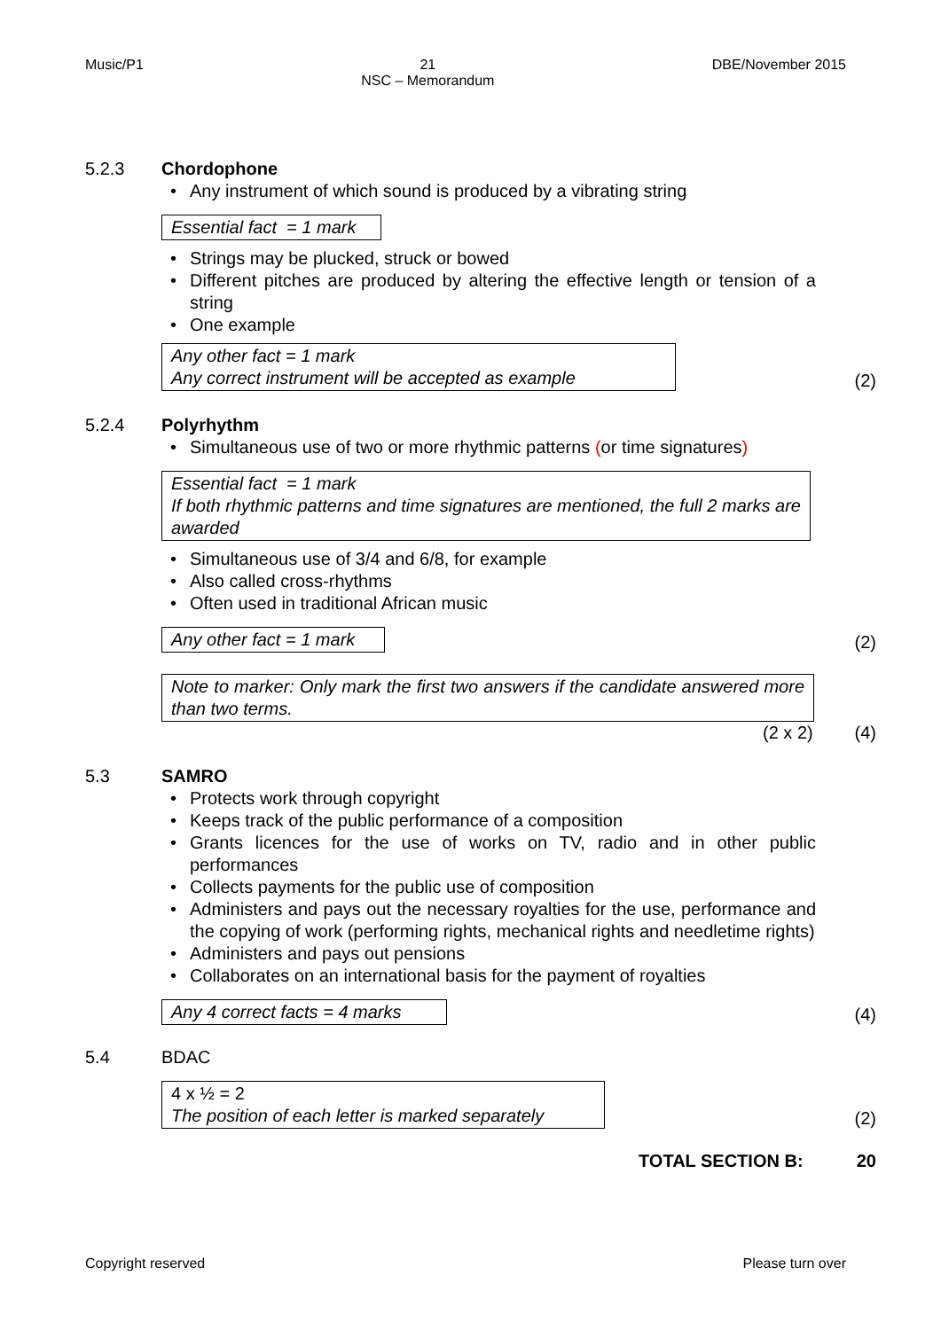Music/P1 21
NSC – Memorandum DBE/November 2015
5.2.3 Chordophone
• Any instrument of which sound is produced by a vibrating string
Essential fact = 1 mark
• Strings may be plucked, struck or bowed
• Different pitches are produced by altering the effective length or tension of a string
• One example
Any other fact = 1 mark
Any correct instrument will be accepted as example
(2)
5.2.4 Polyrhythm
• Simultaneous use of two or more rhythmic patterns (or time signatures)
Essential fact = 1 mark
If both rhythmic patterns and time signatures are mentioned, the full 2 marks are awarded
• Simultaneous use of 3/4 and 6/8, for example
• Also called cross-rhythms
• Often used in traditional African music
Any other fact = 1 mark
(2)
Note to marker: Only mark the first two answers if the candidate answered more than two terms.
(2 x 2) (4)
5.3 SAMRO
• Protects work through copyright
• Keeps track of the public performance of a composition
• Grants licences for the use of works on TV, radio and in other public performances
• Collects payments for the public use of composition
• Administers and pays out the necessary royalties for the use, performance and the copying of work (performing rights, mechanical rights and needletime rights)
• Administers and pays out pensions
• Collaborates on an international basis for the payment of royalties
Any 4 correct facts = 4 marks
(4)
5.4 BDAC
4 x ½ = 2
The position of each letter is marked separately
(2)
TOTAL SECTION B: 20
Copyright reserved Please turn over